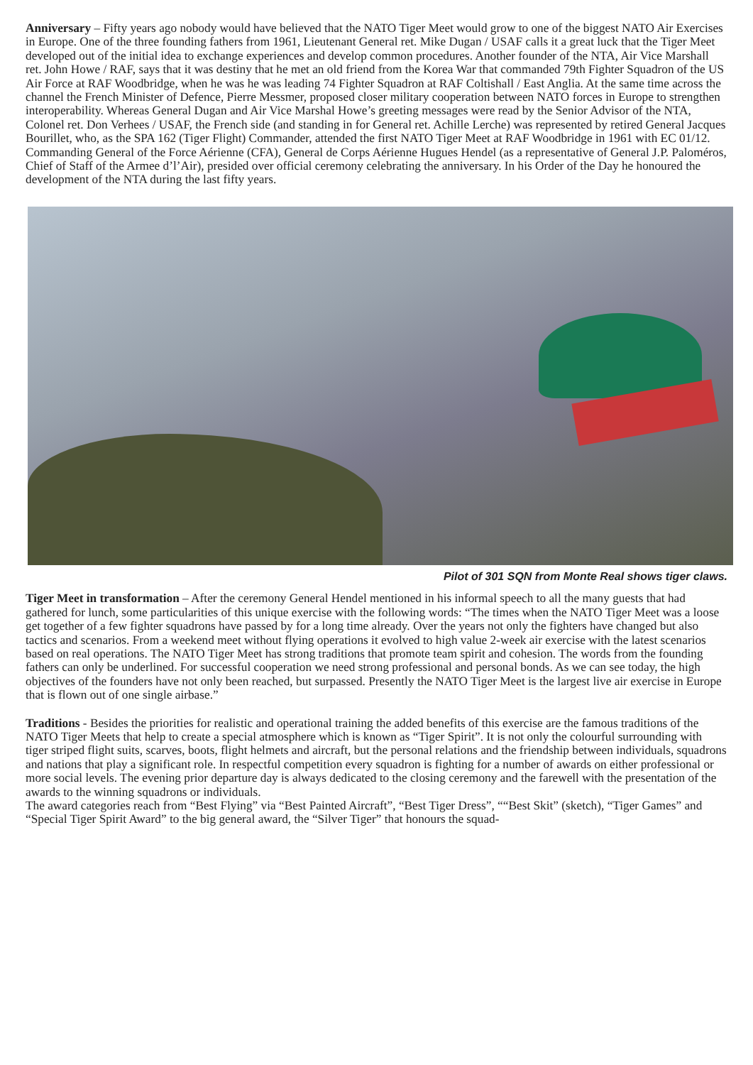Anniversary – Fifty years ago nobody would have believed that the NATO Tiger Meet would grow to one of the biggest NATO Air Exercises in Europe. One of the three founding fathers from 1961, Lieutenant General ret. Mike Dugan / USAF calls it a great luck that the Tiger Meet developed out of the initial idea to exchange experiences and develop common procedures. Another founder of the NTA, Air Vice Marshall ret. John Howe / RAF, says that it was destiny that he met an old friend from the Korea War that commanded 79th Fighter Squadron of the US Air Force at RAF Woodbridge, when he was he was leading 74 Fighter Squadron at RAF Coltishall / East Anglia. At the same time across the channel the French Minister of Defence, Pierre Messmer, proposed closer military cooperation between NATO forces in Europe to strengthen interoperability. Whereas General Dugan and Air Vice Marshal Howe’s greeting messages were read by the Senior Advisor of the NTA, Colonel ret. Don Verhees / USAF, the French side (and standing in for General ret. Achille Lerche) was represented by retired General Jacques Bourillet, who, as the SPA 162 (Tiger Flight) Commander, attended the first NATO Tiger Meet at RAF Woodbridge in 1961 with EC 01/12. Commanding General of the Force Aérienne (CFA), General de Corps Aérienne Hugues Hendel (as a representative of General J.P. Paloméros, Chief of Staff of the Armee d’l’Air), presided over official ceremony celebrating the anniversary. In his Order of the Day he honoured the development of the NTA during the last fifty years.
Pilot of 301 SQN from Monte Real shows tiger claws.
Tiger Meet in transformation – After the ceremony General Hendel mentioned in his informal speech to all the many guests that had gathered for lunch, some particularities of this unique exercise with the following words: “The times when the NATO Tiger Meet was a loose get together of a few fighter squadrons have passed by for a long time already. Over the years not only the fighters have changed but also tactics and scenarios. From a weekend meet without flying operations it evolved to high value 2-week air exercise with the latest scenarios based on real operations. The NATO Tiger Meet has strong traditions that promote team spirit and cohesion. The words from the founding fathers can only be underlined. For successful cooperation we need strong professional and personal bonds. As we can see today, the high objectives of the founders have not only been reached, but surpassed. Presently the NATO Tiger Meet is the largest live air exercise in Europe that is flown out of one single airbase.”
Traditions - Besides the priorities for realistic and operational training the added benefits of this exercise are the famous traditions of the NATO Tiger Meets that help to create a special atmosphere which is known as “Tiger Spirit”. It is not only the colourful surrounding with tiger striped flight suits, scarves, boots, flight helmets and aircraft, but the personal relations and the friendship between individuals, squadrons and nations that play a significant role. In respectful competition every squadron is fighting for a number of awards on either professional or more social levels. The evening prior departure day is always dedicated to the closing ceremony and the farewell with the presentation of the awards to the winning squadrons or individuals.
The award categories reach from “Best Flying” via “Best Painted Aircraft”, “Best Tiger Dress”, ““Best Skit” (sketch), “Tiger Games” and “Special Tiger Spirit Award” to the big general award, the “Silver Tiger” that honours the squad-